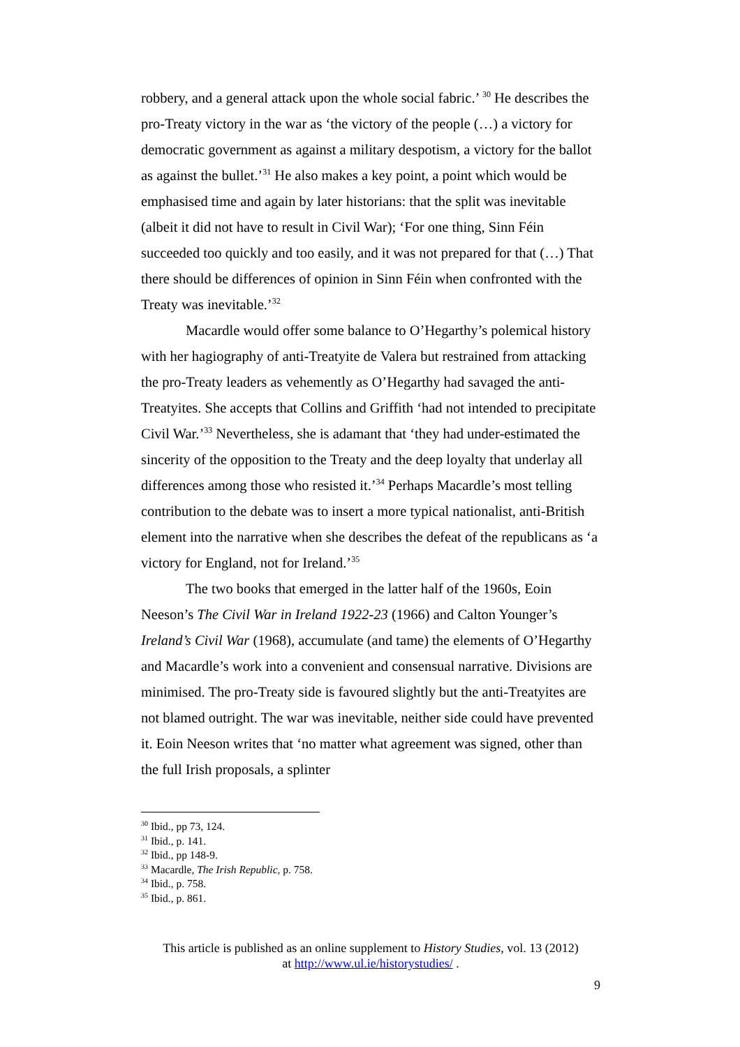robbery, and a general attack upon the whole social fabric.’ <sup>30</sup> He describes the pro-Treaty victory in the war as ‘the victory of the people (…) a victory for democratic government as against a military despotism, a victory for the ballot as against the bullet.’<sup>31</sup> He also makes a key point, a point which would be emphasised time and again by later historians: that the split was inevitable (albeit it did not have to result in Civil War); ‘For one thing, Sinn Féin succeeded too quickly and too easily, and it was not prepared for that (…) That there should be differences of opinion in Sinn Féin when confronted with the Treaty was inevitable.’<sup>32</sup>
Macardle would offer some balance to O’Hegarthy’s polemical history with her hagiography of anti-Treatyite de Valera but restrained from attacking the pro-Treaty leaders as vehemently as O’Hegarthy had savaged the anti-Treatyites. She accepts that Collins and Griffith ‘had not intended to precipitate Civil War.’<sup>33</sup> Nevertheless, she is adamant that ‘they had under-estimated the sincerity of the opposition to the Treaty and the deep loyalty that underlay all differences among those who resisted it.’<sup>34</sup> Perhaps Macardle’s most telling contribution to the debate was to insert a more typical nationalist, anti-British element into the narrative when she describes the defeat of the republicans as ‘a victory for England, not for Ireland.’<sup>35</sup>
The two books that emerged in the latter half of the 1960s, Eoin Neeson’s The Civil War in Ireland 1922-23 (1966) and Calton Younger’s Ireland’s Civil War (1968), accumulate (and tame) the elements of O’Hegarthy and Macardle’s work into a convenient and consensual narrative. Divisions are minimised. The pro-Treaty side is favoured slightly but the anti-Treatyites are not blamed outright. The war was inevitable, neither side could have prevented it. Eoin Neeson writes that ‘no matter what agreement was signed, other than the full Irish proposals, a splinter
<sup>30</sup> Ibid., pp 73, 124.
<sup>31</sup> Ibid., p. 141.
<sup>32</sup> Ibid., pp 148-9.
<sup>33</sup> Macardle, The Irish Republic, p. 758.
<sup>34</sup> Ibid., p. 758.
<sup>35</sup> Ibid., p. 861.
This article is published as an online supplement to History Studies, vol. 13 (2012)
at http://www.ul.ie/historystudies/ .
9